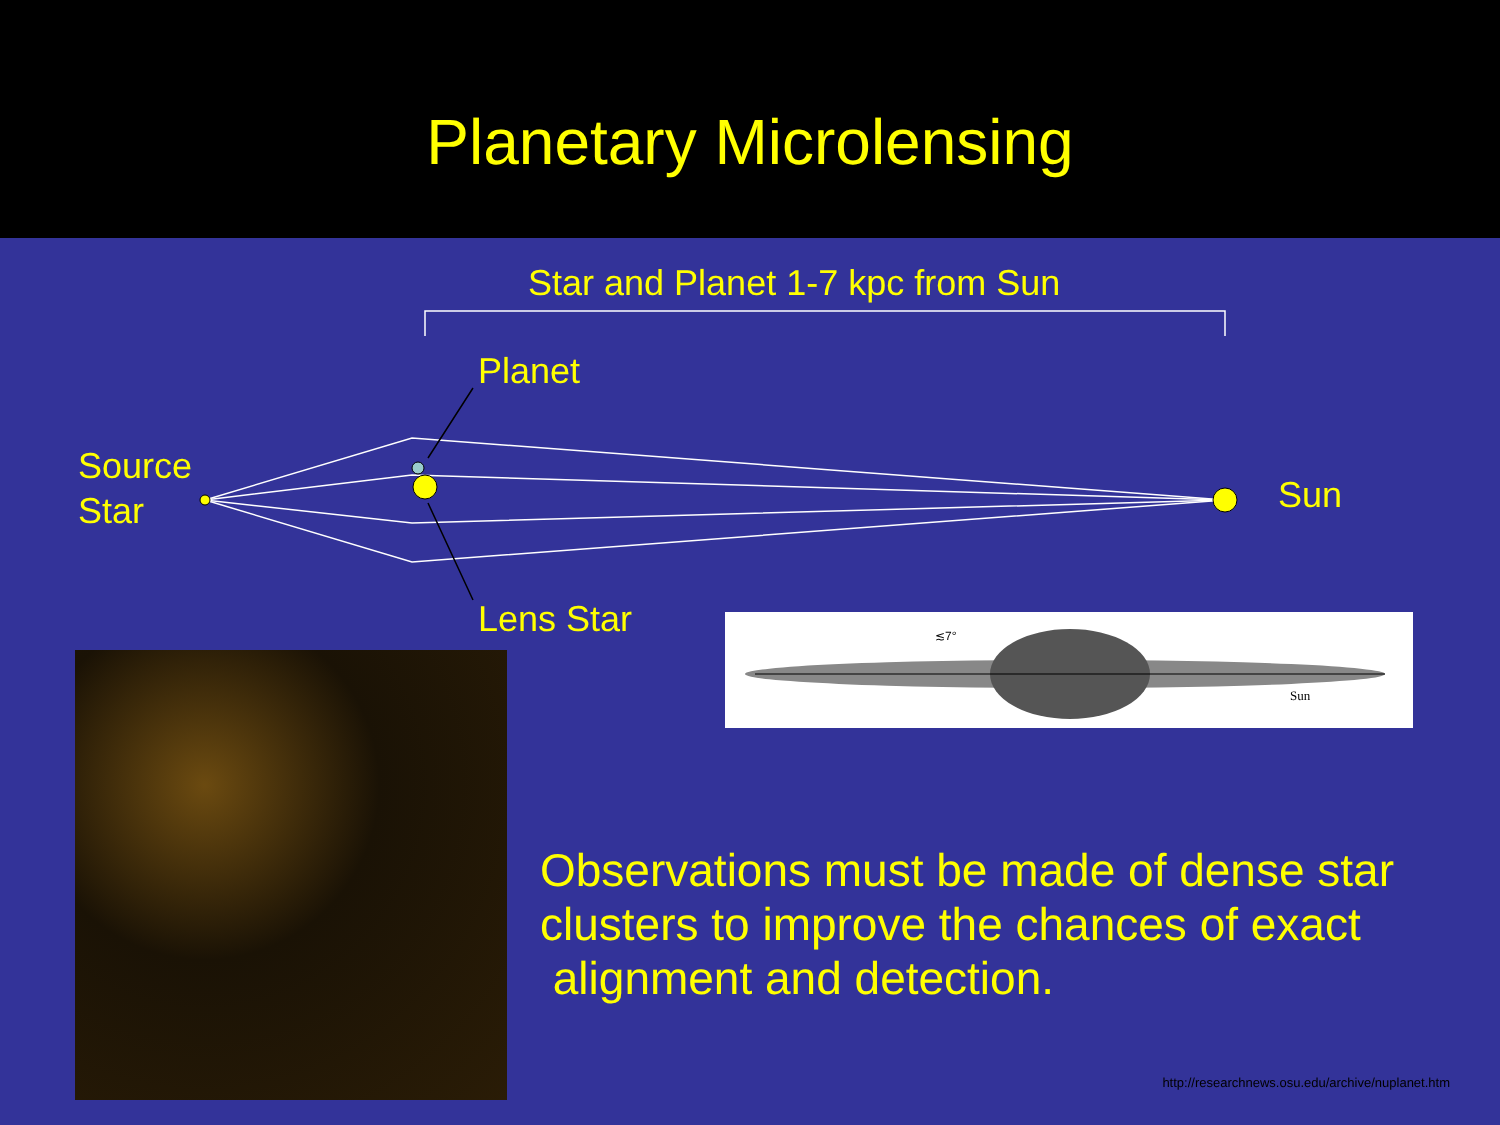Planetary Microlensing
Star and Planet 1-7 kpc from Sun
Planet
Source
Star
Sun
Lens Star
≲7°
Sun
Observations must be made of dense star clusters to improve the chances of exact alignment and detection.
http://researchnews.osu.edu/archive/nuplanet.htm